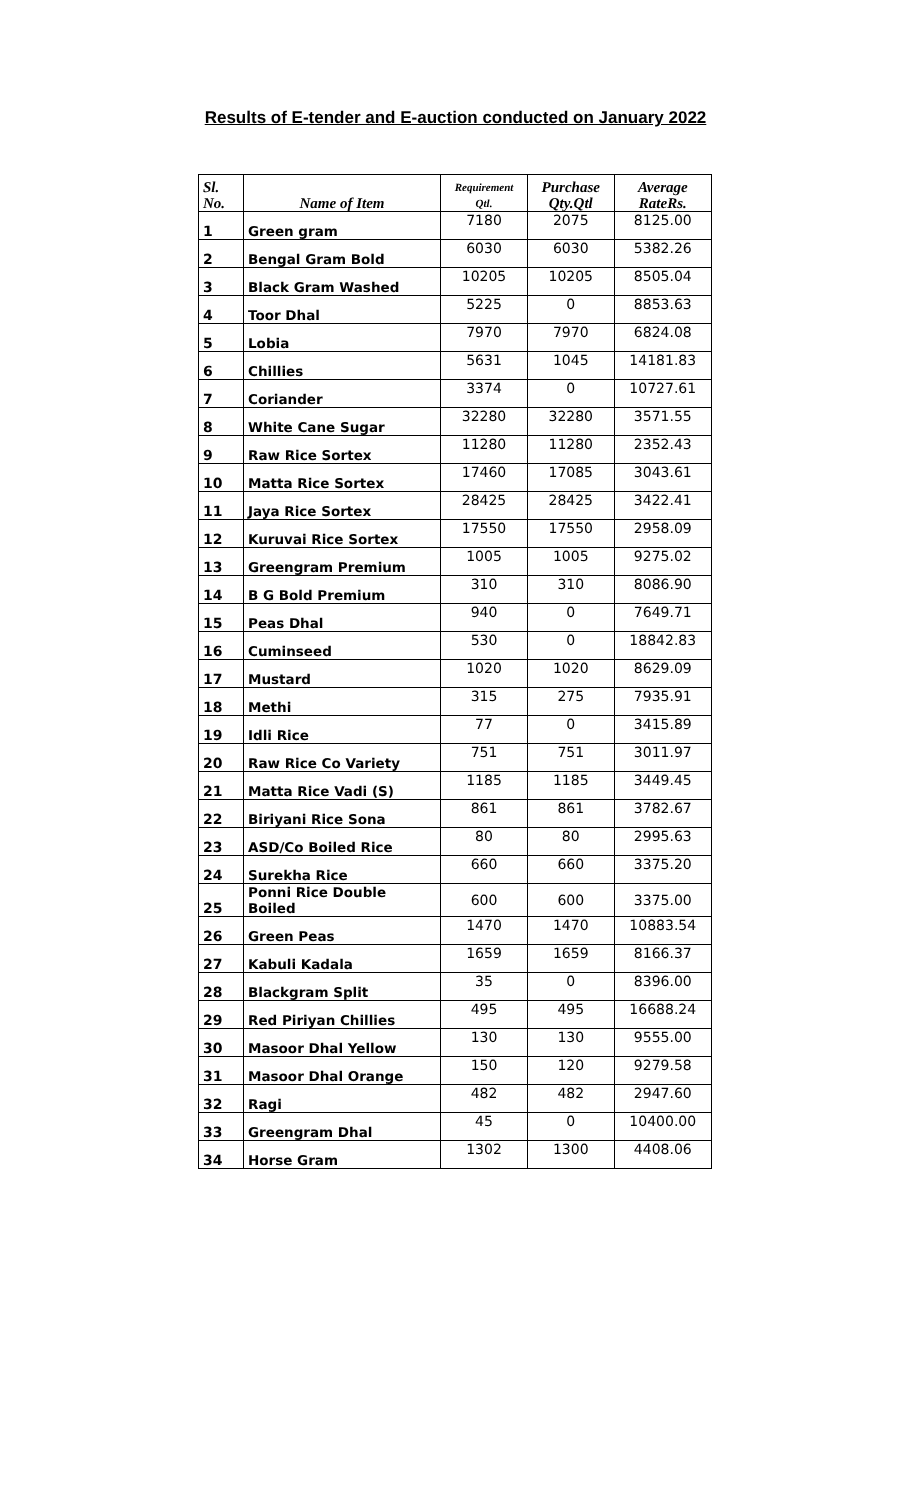Results of E-tender and E-auction conducted on January 2022
| Sl. No. | Name of Item | Requirement Qtl. | Purchase Qty.Qtl | Average RateRs. |
| --- | --- | --- | --- | --- |
| 1 | Green gram | 7180 | 2075 | 8125.00 |
| 2 | Bengal Gram Bold | 6030 | 6030 | 5382.26 |
| 3 | Black Gram Washed | 10205 | 10205 | 8505.04 |
| 4 | Toor Dhal | 5225 | 0 | 8853.63 |
| 5 | Lobia | 7970 | 7970 | 6824.08 |
| 6 | Chillies | 5631 | 1045 | 14181.83 |
| 7 | Coriander | 3374 | 0 | 10727.61 |
| 8 | White Cane Sugar | 32280 | 32280 | 3571.55 |
| 9 | Raw Rice Sortex | 11280 | 11280 | 2352.43 |
| 10 | Matta Rice Sortex | 17460 | 17085 | 3043.61 |
| 11 | Jaya Rice Sortex | 28425 | 28425 | 3422.41 |
| 12 | Kuruvai Rice Sortex | 17550 | 17550 | 2958.09 |
| 13 | Greengram Premium | 1005 | 1005 | 9275.02 |
| 14 | B G Bold Premium | 310 | 310 | 8086.90 |
| 15 | Peas Dhal | 940 | 0 | 7649.71 |
| 16 | Cuminseed | 530 | 0 | 18842.83 |
| 17 | Mustard | 1020 | 1020 | 8629.09 |
| 18 | Methi | 315 | 275 | 7935.91 |
| 19 | Idli Rice | 77 | 0 | 3415.89 |
| 20 | Raw Rice Co Variety | 751 | 751 | 3011.97 |
| 21 | Matta Rice Vadi (S) | 1185 | 1185 | 3449.45 |
| 22 | Biriyani Rice Sona | 861 | 861 | 3782.67 |
| 23 | ASD/Co Boiled Rice | 80 | 80 | 2995.63 |
| 24 | Surekha Rice | 660 | 660 | 3375.20 |
| 25 | Ponni Rice Double Boiled | 600 | 600 | 3375.00 |
| 26 | Green Peas | 1470 | 1470 | 10883.54 |
| 27 | Kabuli Kadala | 1659 | 1659 | 8166.37 |
| 28 | Blackgram Split | 35 | 0 | 8396.00 |
| 29 | Red Piriyan Chillies | 495 | 495 | 16688.24 |
| 30 | Masoor Dhal Yellow | 130 | 130 | 9555.00 |
| 31 | Masoor Dhal Orange | 150 | 120 | 9279.58 |
| 32 | Ragi | 482 | 482 | 2947.60 |
| 33 | Greengram Dhal | 45 | 0 | 10400.00 |
| 34 | Horse Gram | 1302 | 1300 | 4408.06 |